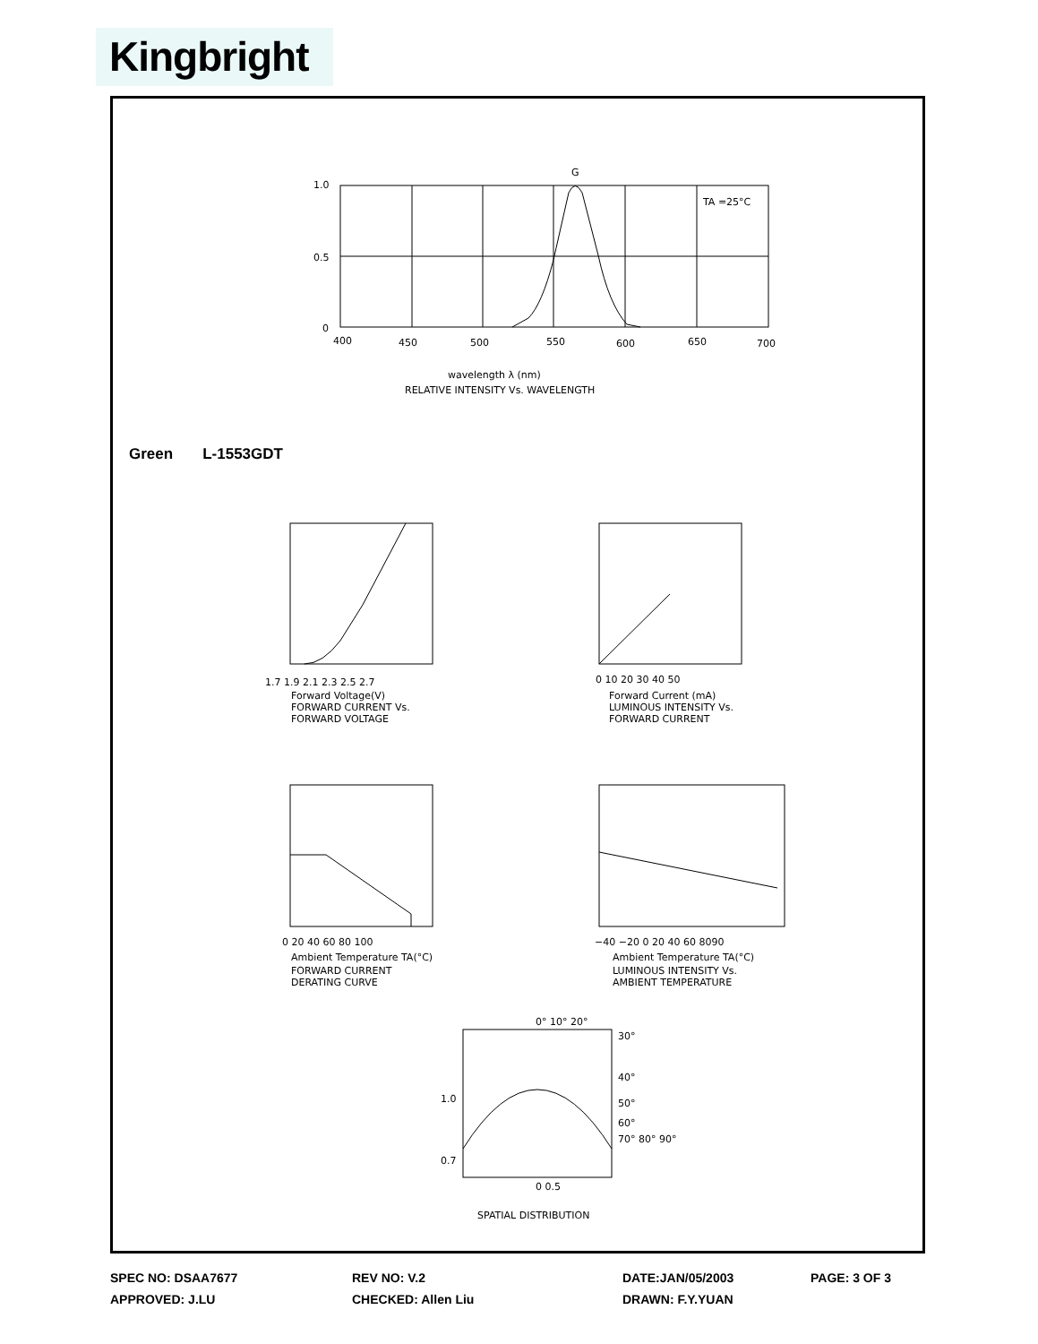Kingbright
1.0
0.5
0
400
450
500
550
600
650
700
G
TA =25°C
wavelength λ (nm)
RELATIVE INTENSITY Vs. WAVELENGTH
1.7 1.9 2.1 2.3 2.5 2.7
Forward Voltage(V)
FORWARD CURRENT Vs.
FORWARD VOLTAGE
0 10 20 30 40 50
Forward Current (mA)
LUMINOUS INTENSITY Vs.
FORWARD CURRENT
0 20 40 60 80 100
Ambient Temperature TA(°C)
FORWARD CURRENT
DERATING CURVE
−40 −20 0 20 40 60 8090
Ambient Temperature TA(°C)
LUMINOUS INTENSITY Vs.
AMBIENT TEMPERATURE
0° 10° 20°
30°
40°
50°
60°
70° 80° 90°
1.0
0.7
0 0.5
SPATIAL DISTRIBUTION
Green L-1553GDT
SPEC NO: DSAA7677 REV NO: V.2 DATE:JAN/05/2003 PAGE: 3 OF 3
APPROVED: J.LU CHECKED: Allen Liu DRAWN: F.Y.YUAN